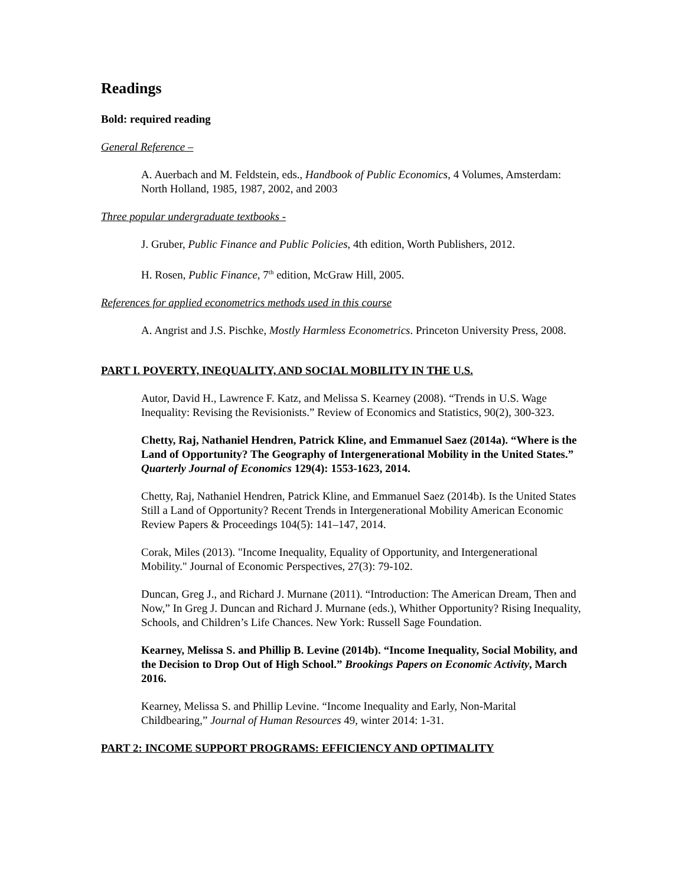Readings
Bold: required reading
General Reference –
A. Auerbach and M. Feldstein, eds., Handbook of Public Economics, 4 Volumes, Amsterdam: North Holland, 1985, 1987, 2002, and 2003
Three popular undergraduate textbooks -
J. Gruber, Public Finance and Public Policies, 4th edition, Worth Publishers, 2012.
H. Rosen, Public Finance, 7<sup>th</sup> edition, McGraw Hill, 2005.
References for applied econometrics methods used in this course
A. Angrist and J.S. Pischke, Mostly Harmless Econometrics. Princeton University Press, 2008.
PART I. POVERTY, INEQUALITY, AND SOCIAL MOBILITY IN THE U.S.
Autor, David H., Lawrence F. Katz, and Melissa S. Kearney (2008). “Trends in U.S. Wage Inequality: Revising the Revisionists.” Review of Economics and Statistics, 90(2), 300-323.
Chetty, Raj, Nathaniel Hendren, Patrick Kline, and Emmanuel Saez (2014a). “Where is the Land of Opportunity? The Geography of Intergenerational Mobility in the United States.” Quarterly Journal of Economics 129(4): 1553-1623, 2014.
Chetty, Raj, Nathaniel Hendren, Patrick Kline, and Emmanuel Saez (2014b). Is the United States Still a Land of Opportunity? Recent Trends in Intergenerational Mobility American Economic Review Papers & Proceedings 104(5): 141–147, 2014.
Corak, Miles (2013). "Income Inequality, Equality of Opportunity, and Intergenerational Mobility." Journal of Economic Perspectives, 27(3): 79-102.
Duncan, Greg J., and Richard J. Murnane (2011). “Introduction: The American Dream, Then and Now,” In Greg J. Duncan and Richard J. Murnane (eds.), Whither Opportunity? Rising Inequality, Schools, and Children’s Life Chances. New York: Russell Sage Foundation.
Kearney, Melissa S. and Phillip B. Levine (2014b). “Income Inequality, Social Mobility, and the Decision to Drop Out of High School.” Brookings Papers on Economic Activity, March 2016.
Kearney, Melissa S. and Phillip Levine. “Income Inequality and Early, Non-Marital Childbearing,” Journal of Human Resources 49, winter 2014: 1-31.
PART 2: INCOME SUPPORT PROGRAMS: EFFICIENCY AND OPTIMALITY